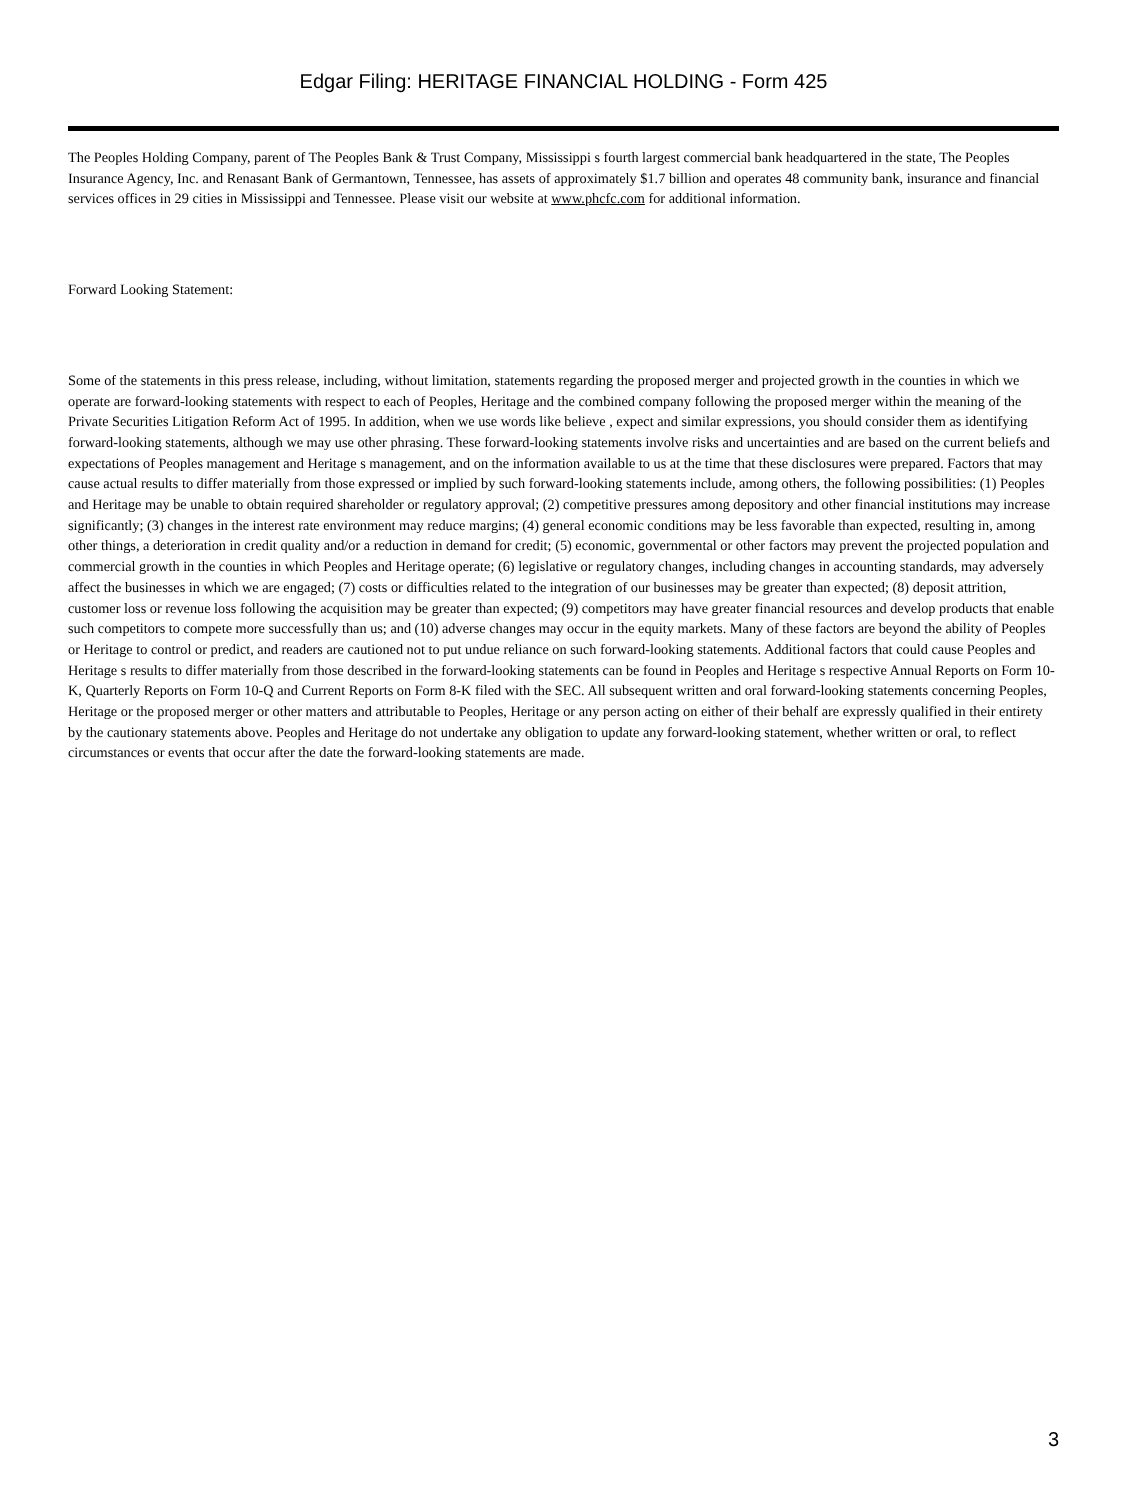Edgar Filing: HERITAGE FINANCIAL HOLDING - Form 425
The Peoples Holding Company, parent of The Peoples Bank & Trust Company, Mississippi s fourth largest commercial bank headquartered in the state, The Peoples Insurance Agency, Inc. and Renasant Bank of Germantown, Tennessee, has assets of approximately $1.7 billion and operates 48 community bank, insurance and financial services offices in 29 cities in Mississippi and Tennessee. Please visit our website at www.phcfc.com for additional information.
Forward Looking Statement:
Some of the statements in this press release, including, without limitation, statements regarding the proposed merger and projected growth in the counties in which we operate are forward-looking statements with respect to each of Peoples, Heritage and the combined company following the proposed merger within the meaning of the Private Securities Litigation Reform Act of 1995. In addition, when we use words like believe , expect and similar expressions, you should consider them as identifying forward-looking statements, although we may use other phrasing. These forward-looking statements involve risks and uncertainties and are based on the current beliefs and expectations of Peoples management and Heritage s management, and on the information available to us at the time that these disclosures were prepared. Factors that may cause actual results to differ materially from those expressed or implied by such forward-looking statements include, among others, the following possibilities: (1) Peoples and Heritage may be unable to obtain required shareholder or regulatory approval; (2) competitive pressures among depository and other financial institutions may increase significantly; (3) changes in the interest rate environment may reduce margins; (4) general economic conditions may be less favorable than expected, resulting in, among other things, a deterioration in credit quality and/or a reduction in demand for credit; (5) economic, governmental or other factors may prevent the projected population and commercial growth in the counties in which Peoples and Heritage operate; (6) legislative or regulatory changes, including changes in accounting standards, may adversely affect the businesses in which we are engaged; (7) costs or difficulties related to the integration of our businesses may be greater than expected; (8) deposit attrition, customer loss or revenue loss following the acquisition may be greater than expected; (9) competitors may have greater financial resources and develop products that enable such competitors to compete more successfully than us; and (10) adverse changes may occur in the equity markets. Many of these factors are beyond the ability of Peoples or Heritage to control or predict, and readers are cautioned not to put undue reliance on such forward-looking statements. Additional factors that could cause Peoples and Heritage s results to differ materially from those described in the forward-looking statements can be found in Peoples and Heritage s respective Annual Reports on Form 10-K, Quarterly Reports on Form 10-Q and Current Reports on Form 8-K filed with the SEC. All subsequent written and oral forward-looking statements concerning Peoples, Heritage or the proposed merger or other matters and attributable to Peoples, Heritage or any person acting on either of their behalf are expressly qualified in their entirety by the cautionary statements above. Peoples and Heritage do not undertake any obligation to update any forward-looking statement, whether written or oral, to reflect circumstances or events that occur after the date the forward-looking statements are made.
3